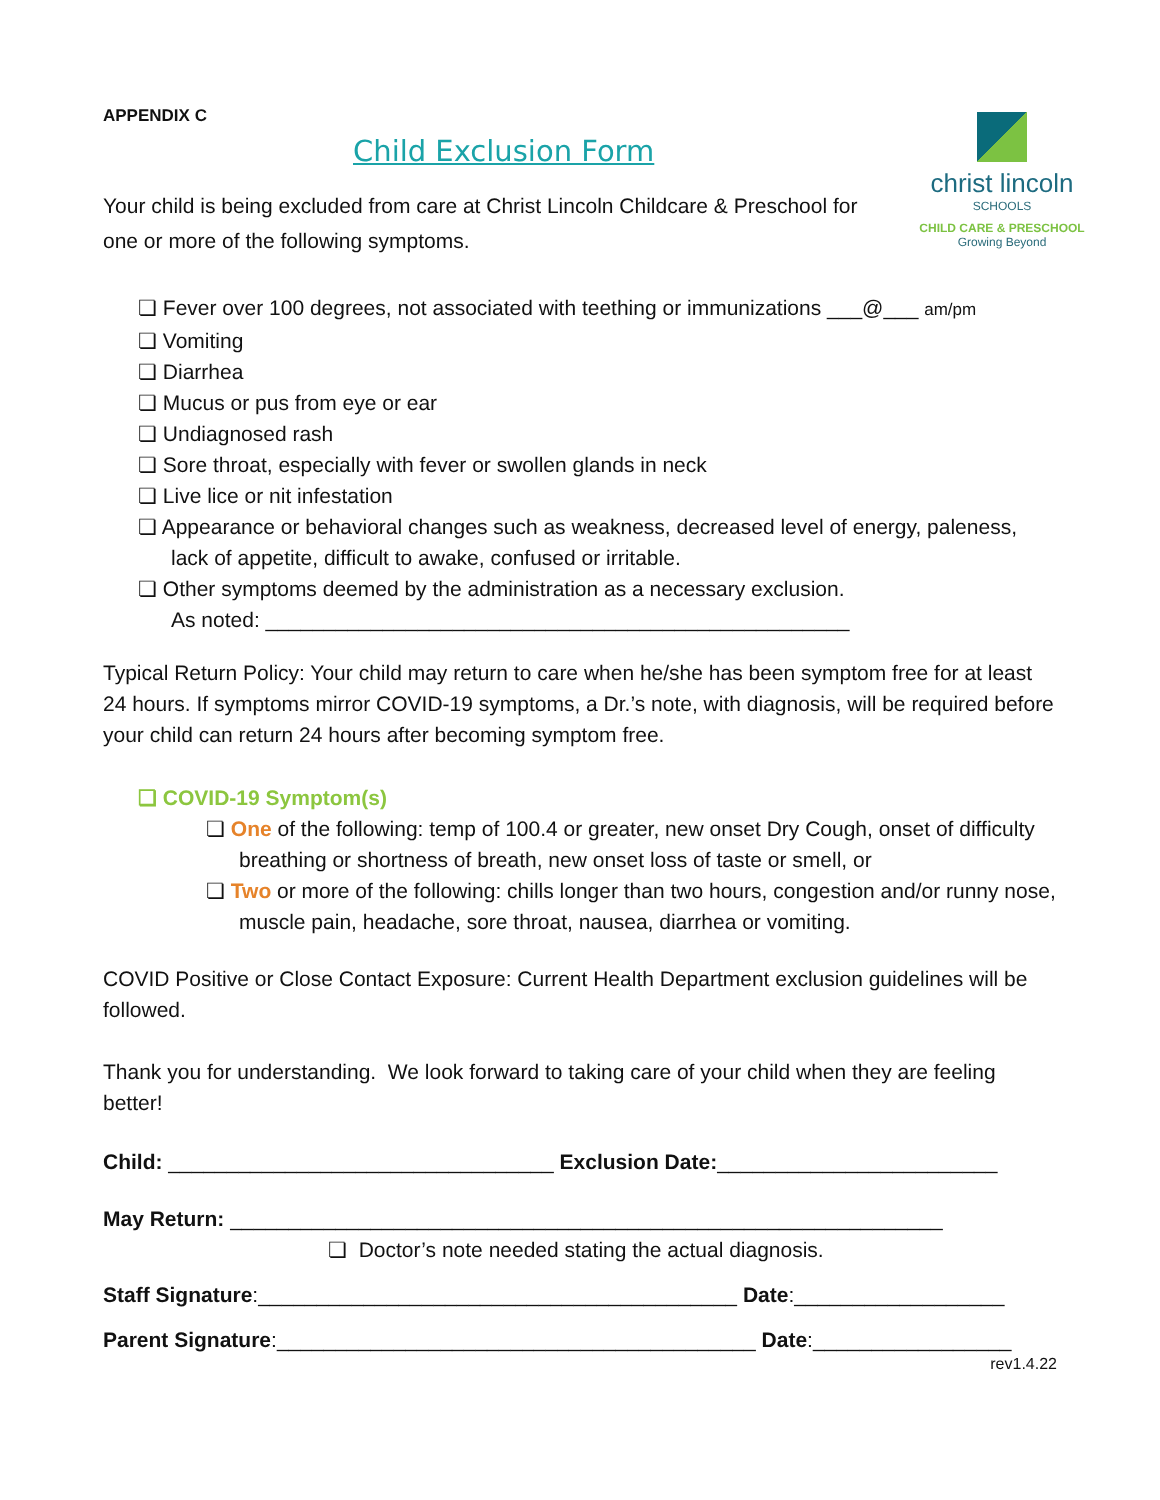APPENDIX C
Child Exclusion Form
christ lincoln
SCHOOLS
CHILD CARE & PRESCHOOL
Growing Beyond
Your child is being excluded from care at Christ Lincoln Childcare & Preschool for one or more of the following symptoms.
❏ Fever over 100 degrees, not associated with teething or immunizations ___@___ am/pm
❏ Vomiting
❏ Diarrhea
❏ Mucus or pus from eye or ear
❏ Undiagnosed rash
❏ Sore throat, especially with fever or swollen glands in neck
❏ Live lice or nit infestation
❏ Appearance or behavioral changes such as weakness, decreased level of energy, paleness, lack of appetite, difficult to awake, confused or irritable.
❏ Other symptoms deemed by the administration as a necessary exclusion.
As noted: __________________________________________________
Typical Return Policy: Your child may return to care when he/she has been symptom free for at least 24 hours. If symptoms mirror COVID-19 symptoms, a Dr.’s note, with diagnosis, will be required before your child can return 24 hours after becoming symptom free.
❏ COVID-19 Symptom(s)
❏ One of the following: temp of 100.4 or greater, new onset Dry Cough, onset of difficulty breathing or shortness of breath, new onset loss of taste or smell, or
❏ Two or more of the following: chills longer than two hours, congestion and/or runny nose, muscle pain, headache, sore throat, nausea, diarrhea or vomiting.
COVID Positive or Close Contact Exposure: Current Health Department exclusion guidelines will be followed.
Thank you for understanding. We look forward to taking care of your child when they are feeling better!
Child: _________________________________ Exclusion Date:________________________
May Return: _____________________________________________________________
❏ Doctor’s note needed stating the actual diagnosis.
Staff Signature:_________________________________________ Date:__________________
Parent Signature:_________________________________________ Date:_________________
rev1.4.22